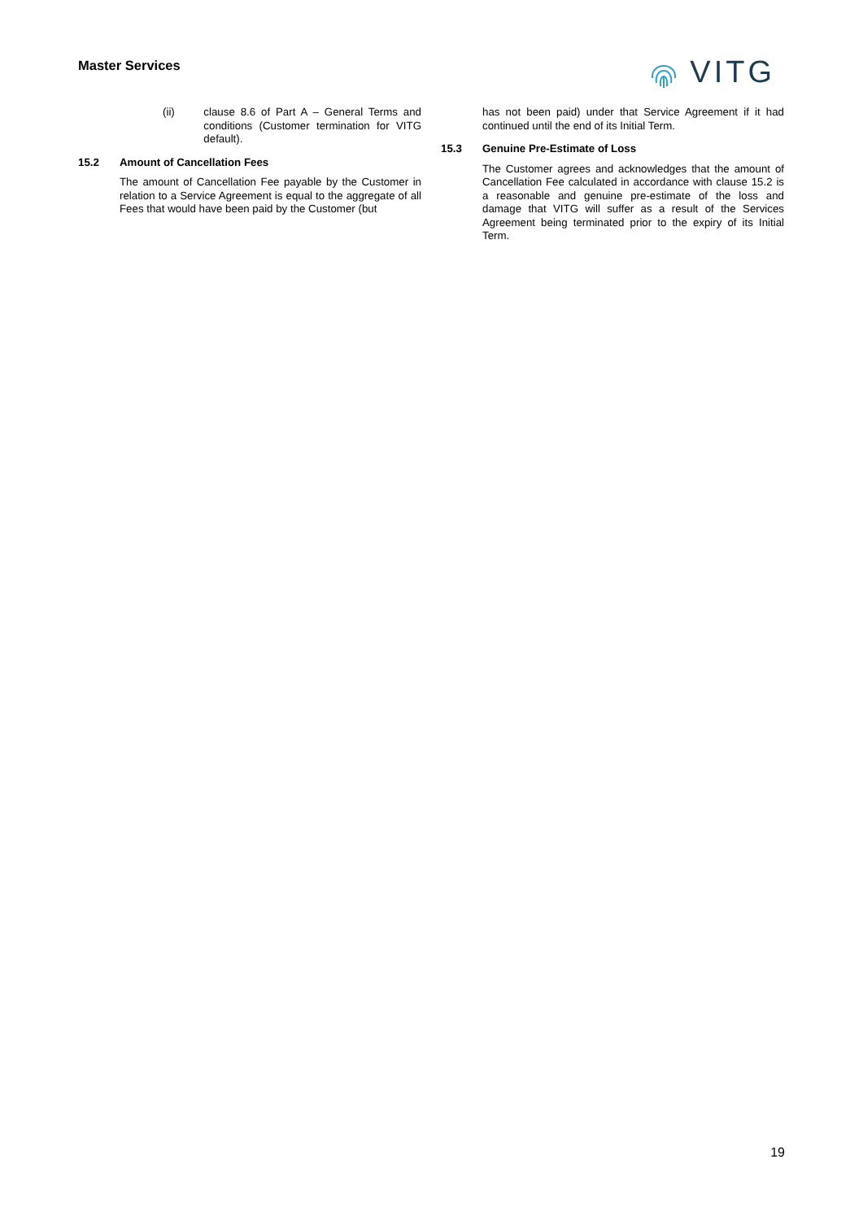Master Services
VITG
(ii) clause 8.6 of Part A – General Terms and conditions (Customer termination for VITG default).
15.2 Amount of Cancellation Fees
The amount of Cancellation Fee payable by the Customer in relation to a Service Agreement is equal to the aggregate of all Fees that would have been paid by the Customer (but
has not been paid) under that Service Agreement if it had continued until the end of its Initial Term.
15.3 Genuine Pre-Estimate of Loss
The Customer agrees and acknowledges that the amount of Cancellation Fee calculated in accordance with clause 15.2 is a reasonable and genuine pre-estimate of the loss and damage that VITG will suffer as a result of the Services Agreement being terminated prior to the expiry of its Initial Term.
19